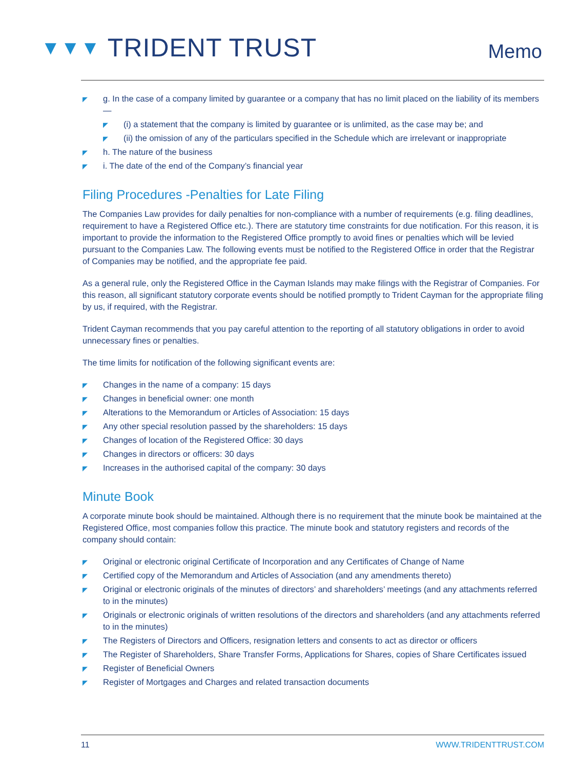▼▼▼ TRIDENT TRUST
Memo
◤ g. In the case of a company limited by guarantee or a company that has no limit placed on the liability of its members —
◤ (i) a statement that the company is limited by guarantee or is unlimited, as the case may be; and
◤ (ii) the omission of any of the particulars specified in the Schedule which are irrelevant or inappropriate
◤ h. The nature of the business
◤ i. The date of the end of the Company’s financial year
Filing Procedures -Penalties for Late Filing
The Companies Law provides for daily penalties for non-compliance with a number of requirements (e.g. filing deadlines, requirement to have a Registered Office etc.). There are statutory time constraints for due notification. For this reason, it is important to provide the information to the Registered Office promptly to avoid fines or penalties which will be levied pursuant to the Companies Law. The following events must be notified to the Registered Office in order that the Registrar of Companies may be notified, and the appropriate fee paid.
As a general rule, only the Registered Office in the Cayman Islands may make filings with the Registrar of Companies. For this reason, all significant statutory corporate events should be notified promptly to Trident Cayman for the appropriate filing by us, if required, with the Registrar.
Trident Cayman recommends that you pay careful attention to the reporting of all statutory obligations in order to avoid unnecessary fines or penalties.
The time limits for notification of the following significant events are:
◤ Changes in the name of a company: 15 days
◤ Changes in beneficial owner: one month
◤ Alterations to the Memorandum or Articles of Association: 15 days
◤ Any other special resolution passed by the shareholders: 15 days
◤ Changes of location of the Registered Office: 30 days
◤ Changes in directors or officers: 30 days
◤ Increases in the authorised capital of the company: 30 days
Minute Book
A corporate minute book should be maintained. Although there is no requirement that the minute book be maintained at the Registered Office, most companies follow this practice. The minute book and statutory registers and records of the company should contain:
◤ Original or electronic original Certificate of Incorporation and any Certificates of Change of Name
◤ Certified copy of the Memorandum and Articles of Association (and any amendments thereto)
◤ Original or electronic originals of the minutes of directors’ and shareholders’ meetings (and any attachments referred to in the minutes)
◤ Originals or electronic originals of written resolutions of the directors and shareholders (and any attachments referred to in the minutes)
◤ The Registers of Directors and Officers, resignation letters and consents to act as director or officers
◤ The Register of Shareholders, Share Transfer Forms, Applications for Shares, copies of Share Certificates issued
◤ Register of Beneficial Owners
◤ Register of Mortgages and Charges and related transaction documents
11 WWW.TRIDENTTRUST.COM